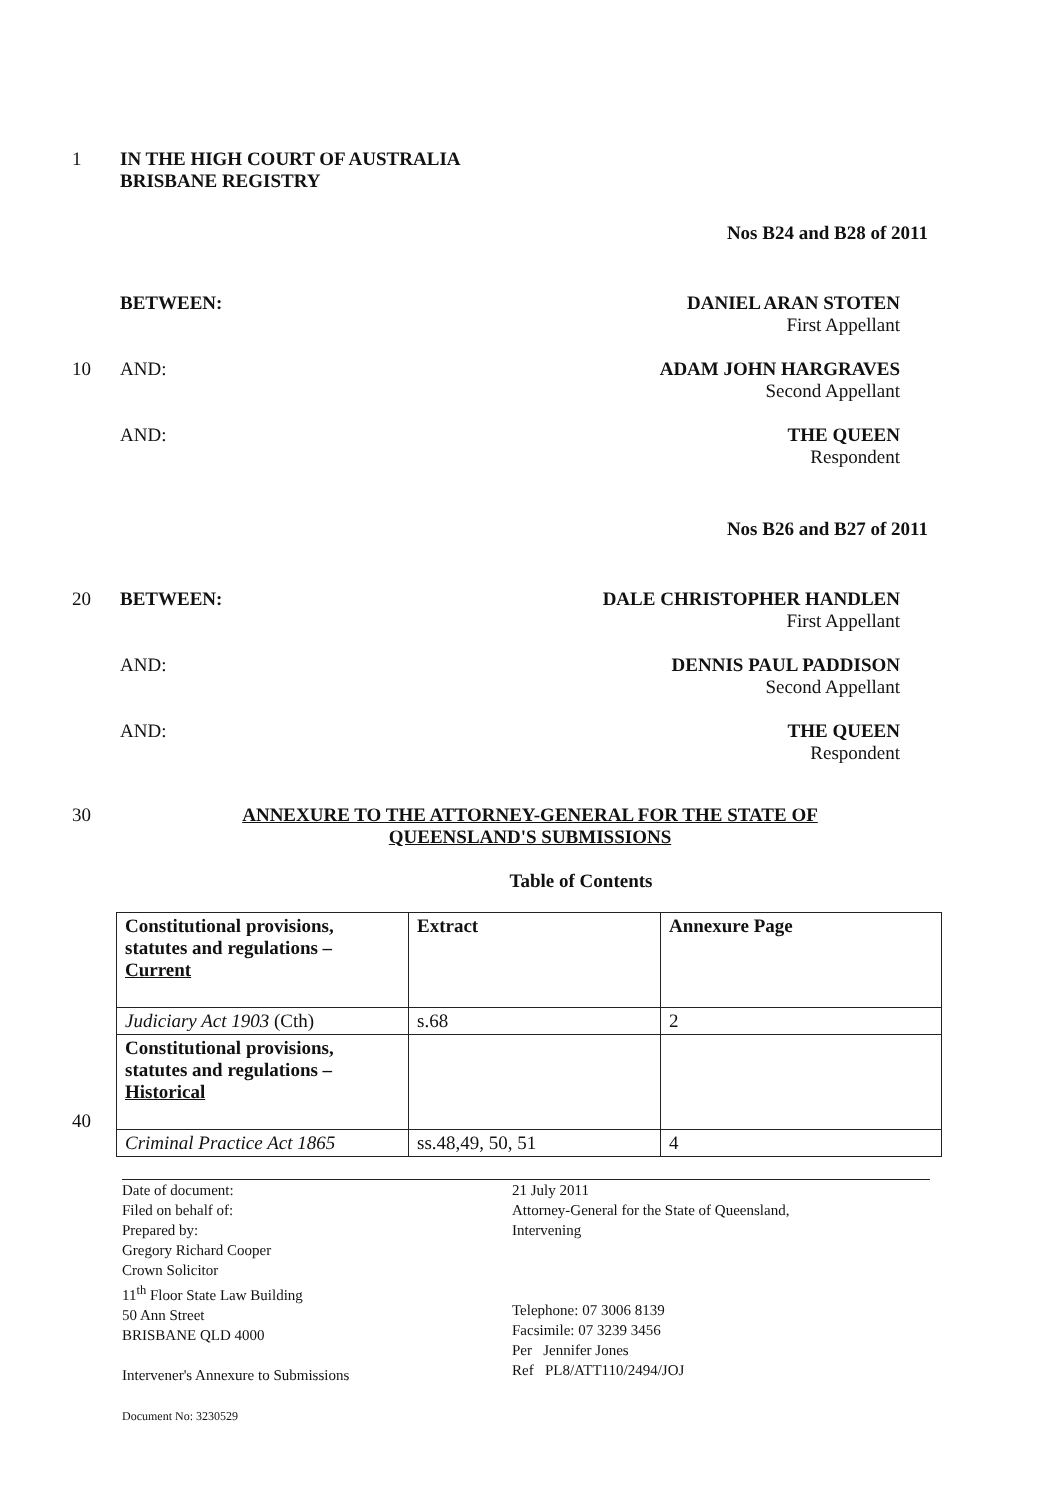1 IN THE HIGH COURT OF AUSTRALIA
BRISBANE REGISTRY
Nos B24 and B28 of 2011
BETWEEN: DANIEL ARAN STOTEN
First Appellant
10 AND: ADAM JOHN HARGRAVES
Second Appellant
AND: THE QUEEN
Respondent
Nos B26 and B27 of 2011
20 BETWEEN: DALE CHRISTOPHER HANDLEN
First Appellant
AND: DENNIS PAUL PADDISON
Second Appellant
AND: THE QUEEN
Respondent
30 ANNEXURE TO THE ATTORNEY-GENERAL FOR THE STATE OF
QUEENSLAND'S SUBMISSIONS
Table of Contents
| Constitutional provisions, statutes and regulations – Current | Extract | Annexure Page |
| Judiciary Act 1903 (Cth) | s.68 | 2 |
| Constitutional provisions, statutes and regulations – Historical | | |
| Criminal Practice Act 1865 | ss.48,49, 50, 51 | 4 |
40
Date of document:
Filed on behalf of:
Prepared by:
Gregory Richard Cooper
Crown Solicitor
11<sup>th</sup> Floor State Law Building
50 Ann Street
BRISBANE QLD 4000
Intervener's Annexure to Submissions
Document No: 3230529
21 July 2011
Attorney-General for the State of Queensland,
Intervening
Telephone: 07 3006 8139
Facsimile: 07 3239 3456
Per Jennifer Jones
Ref PL8/ATT110/2494/JOJ